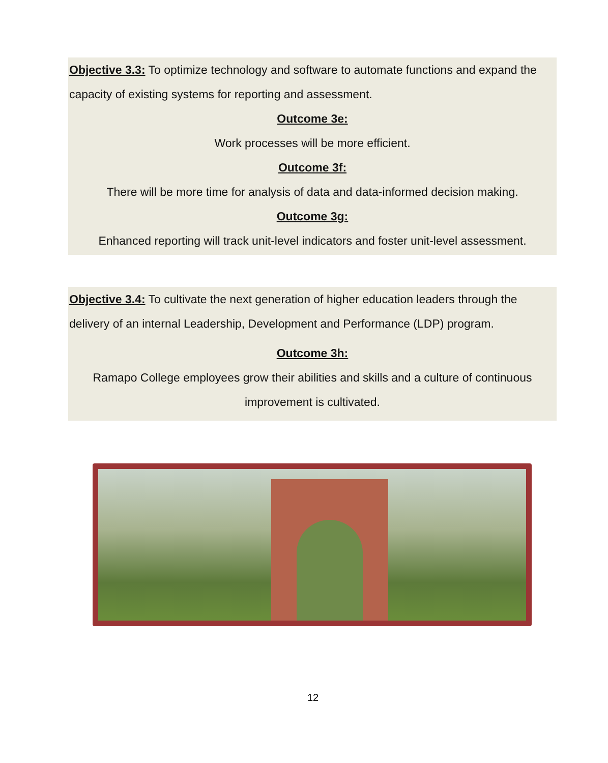Objective 3.3: To optimize technology and software to automate functions and expand the capacity of existing systems for reporting and assessment.
Outcome 3e:
Work processes will be more efficient.
Outcome 3f:
There will be more time for analysis of data and data-informed decision making.
Outcome 3g:
Enhanced reporting will track unit-level indicators and foster unit-level assessment.
Objective 3.4: To cultivate the next generation of higher education leaders through the delivery of an internal Leadership, Development and Performance (LDP) program.
Outcome 3h:
Ramapo College employees grow their abilities and skills and a culture of continuous improvement is cultivated.
12